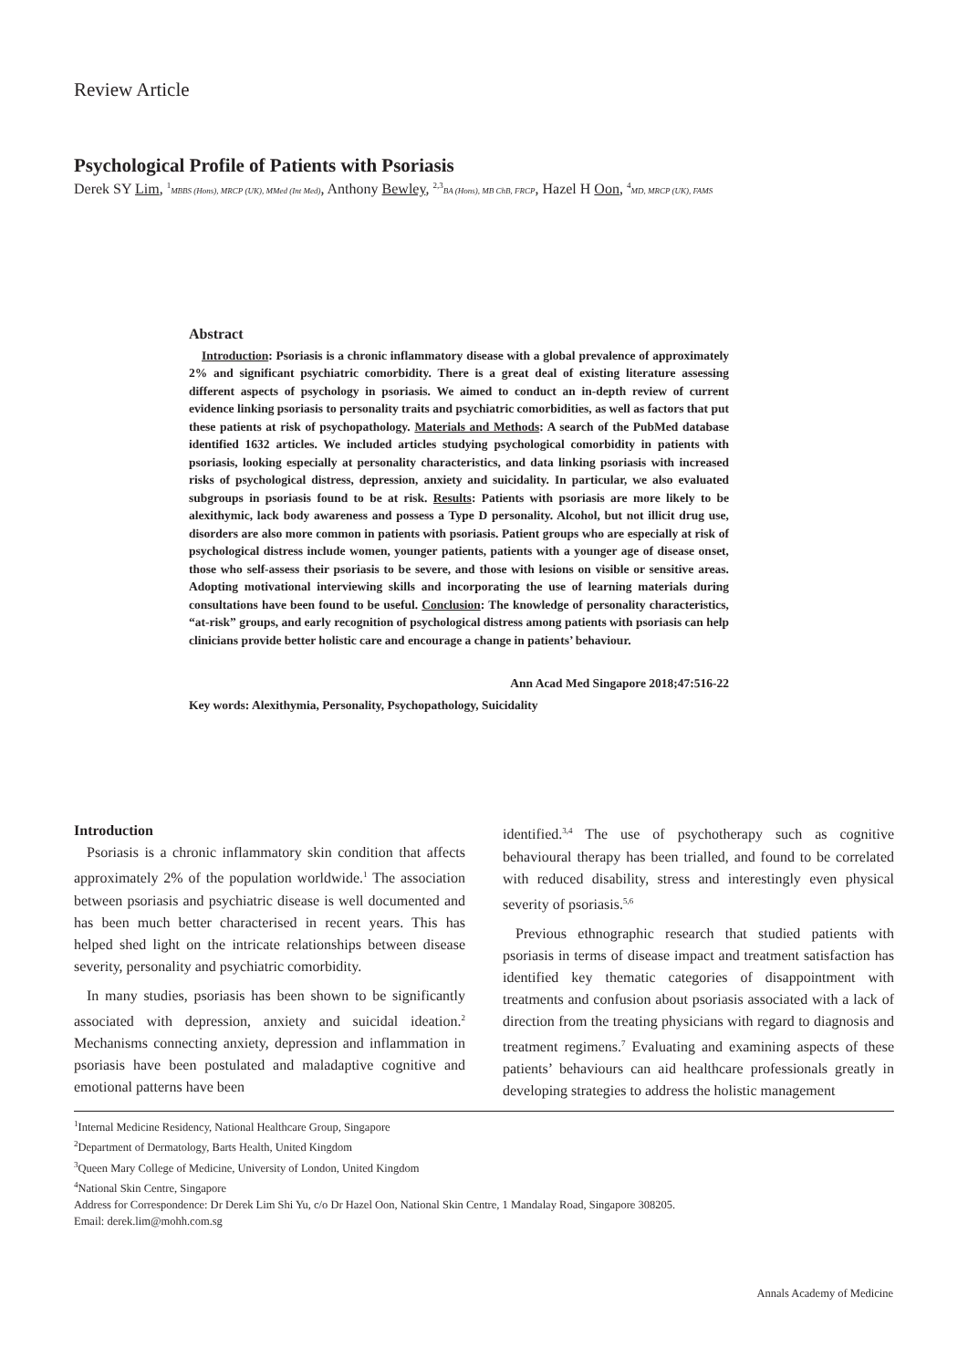Review Article
Psychological Profile of Patients with Psoriasis
Derek SY Lim, <sup>1</sup>MBBS (Hons), MRCP (UK), MMed (Int Med), Anthony Bewley, <sup>2,3</sup>BA (Hons), MB ChB, FRCP, Hazel H Oon, <sup>4</sup>MD, MRCP (UK), FAMS
Abstract
Introduction: Psoriasis is a chronic inflammatory disease with a global prevalence of approximately 2% and significant psychiatric comorbidity. There is a great deal of existing literature assessing different aspects of psychology in psoriasis. We aimed to conduct an in-depth review of current evidence linking psoriasis to personality traits and psychiatric comorbidities, as well as factors that put these patients at risk of psychopathology. Materials and Methods: A search of the PubMed database identified 1632 articles. We included articles studying psychological comorbidity in patients with psoriasis, looking especially at personality characteristics, and data linking psoriasis with increased risks of psychological distress, depression, anxiety and suicidality. In particular, we also evaluated subgroups in psoriasis found to be at risk. Results: Patients with psoriasis are more likely to be alexithymic, lack body awareness and possess a Type D personality. Alcohol, but not illicit drug use, disorders are also more common in patients with psoriasis. Patient groups who are especially at risk of psychological distress include women, younger patients, patients with a younger age of disease onset, those who self-assess their psoriasis to be severe, and those with lesions on visible or sensitive areas. Adopting motivational interviewing skills and incorporating the use of learning materials during consultations have been found to be useful. Conclusion: The knowledge of personality characteristics, “at-risk” groups, and early recognition of psychological distress among patients with psoriasis can help clinicians provide better holistic care and encourage a change in patients’ behaviour.
Ann Acad Med Singapore 2018;47:516-22
Key words: Alexithymia, Personality, Psychopathology, Suicidality
Introduction
Psoriasis is a chronic inflammatory skin condition that affects approximately 2% of the population worldwide.<sup>1</sup> The association between psoriasis and psychiatric disease is well documented and has been much better characterised in recent years. This has helped shed light on the intricate relationships between disease severity, personality and psychiatric comorbidity.
In many studies, psoriasis has been shown to be significantly associated with depression, anxiety and suicidal ideation.<sup>2</sup> Mechanisms connecting anxiety, depression and inflammation in psoriasis have been postulated and maladaptive cognitive and emotional patterns have been
identified.<sup>3,4</sup> The use of psychotherapy such as cognitive behavioural therapy has been trialled, and found to be correlated with reduced disability, stress and interestingly even physical severity of psoriasis.<sup>5,6</sup>
Previous ethnographic research that studied patients with psoriasis in terms of disease impact and treatment satisfaction has identified key thematic categories of disappointment with treatments and confusion about psoriasis associated with a lack of direction from the treating physicians with regard to diagnosis and treatment regimens.<sup>7</sup> Evaluating and examining aspects of these patients’ behaviours can aid healthcare professionals greatly in developing strategies to address the holistic management
<sup>1</sup> Internal Medicine Residency, National Healthcare Group, Singapore
<sup>2</sup> Department of Dermatology, Barts Health, United Kingdom
<sup>3</sup> Queen Mary College of Medicine, University of London, United Kingdom
<sup>4</sup> National Skin Centre, Singapore
Address for Correspondence: Dr Derek Lim Shi Yu, c/o Dr Hazel Oon, National Skin Centre, 1 Mandalay Road, Singapore 308205.
Email: derek.lim@mohh.com.sg
Annals Academy of Medicine